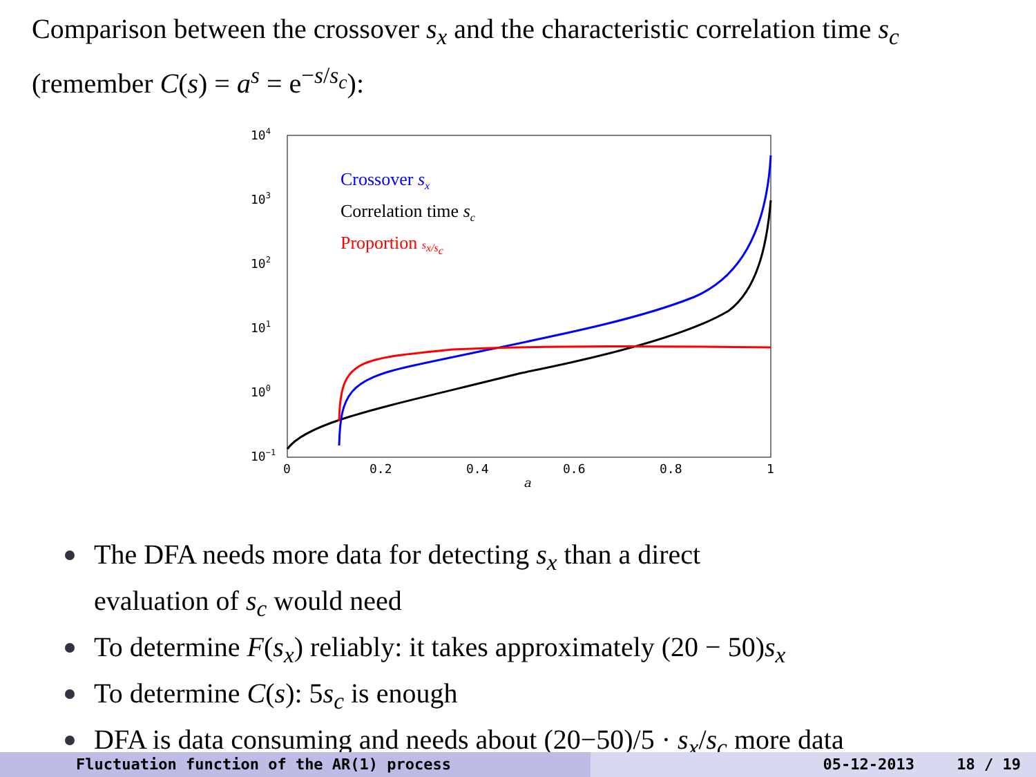Comparison between the crossover s<sub>x</sub> and the characteristic correlation time s<sub>c</sub> (remember C(s) = a<sup>s</sup> = e<sup>−s/s<sub>c</sub></sup>):
104
103
102
101
100
10−1
0
0.2
0.4
0.6
0.8
1
a
Crossover sx
Correlation time sc
Proportion sx/sc
The DFA needs more data for detecting s<sub>x</sub> than a direct
evaluation of s<sub>c</sub> would need
To determine F(s<sub>x</sub>) reliably: it takes approximately (20 − 50)s<sub>x</sub>
To determine C(s): 5s<sub>c</sub> is enough
DFA is data consuming and needs about (20−50)/5 · s<sub>x</sub>/s<sub>c</sub> more data
Fluctuation function of the AR(1) process 05-12-2013 18 / 19